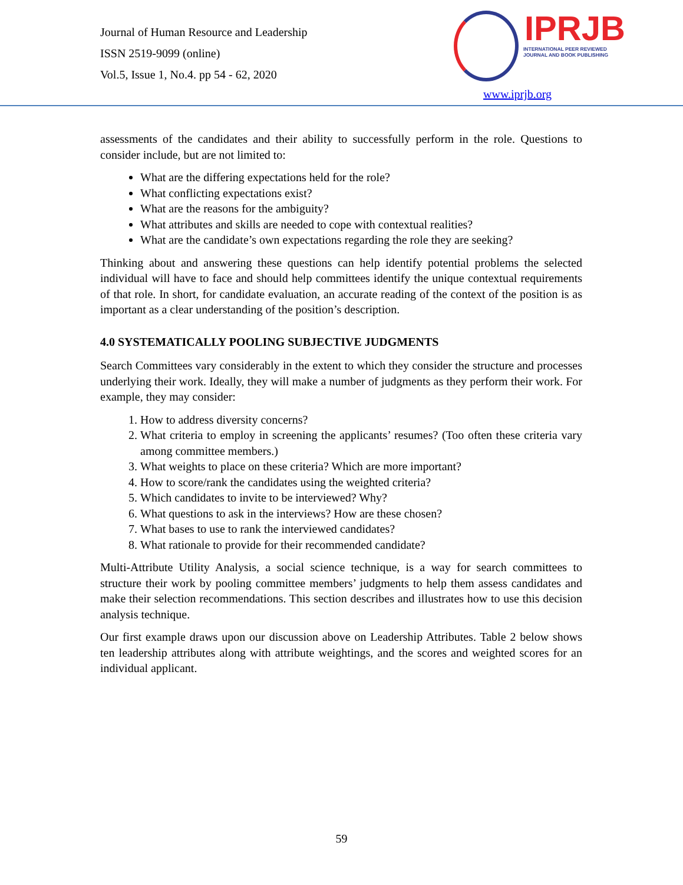Journal of Human Resource and Leadership
ISSN 2519-9099 (online)
Vol.5, Issue 1, No.4. pp 54 - 62, 2020
IPRJB
INTERNATIONAL PEER REVIEWED
JOURNAL AND BOOK PUBLISHING
www.iprjb.org
assessments of the candidates and their ability to successfully perform in the role. Questions to consider include, but are not limited to:
What are the differing expectations held for the role?
What conflicting expectations exist?
What are the reasons for the ambiguity?
What attributes and skills are needed to cope with contextual realities?
What are the candidate’s own expectations regarding the role they are seeking?
Thinking about and answering these questions can help identify potential problems the selected individual will have to face and should help committees identify the unique contextual requirements of that role. In short, for candidate evaluation, an accurate reading of the context of the position is as important as a clear understanding of the position’s description.
4.0 SYSTEMATICALLY POOLING SUBJECTIVE JUDGMENTS
Search Committees vary considerably in the extent to which they consider the structure and processes underlying their work. Ideally, they will make a number of judgments as they perform their work. For example, they may consider:
1. How to address diversity concerns?
2. What criteria to employ in screening the applicants’ resumes? (Too often these criteria vary among committee members.)
3. What weights to place on these criteria? Which are more important?
4. How to score/rank the candidates using the weighted criteria?
5. Which candidates to invite to be interviewed? Why?
6. What questions to ask in the interviews? How are these chosen?
7. What bases to use to rank the interviewed candidates?
8. What rationale to provide for their recommended candidate?
Multi-Attribute Utility Analysis, a social science technique, is a way for search committees to structure their work by pooling committee members’ judgments to help them assess candidates and make their selection recommendations. This section describes and illustrates how to use this decision analysis technique.
Our first example draws upon our discussion above on Leadership Attributes. Table 2 below shows ten leadership attributes along with attribute weightings, and the scores and weighted scores for an individual applicant.
59